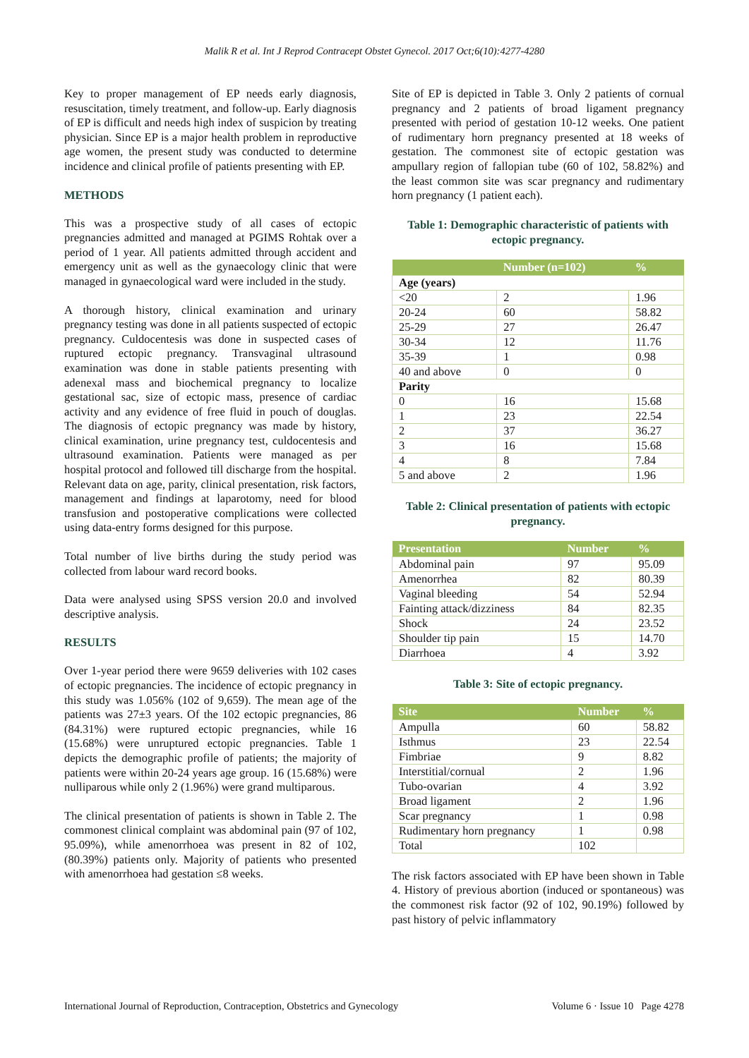Malik R et al. Int J Reprod Contracept Obstet Gynecol. 2017 Oct;6(10):4277-4280
Key to proper management of EP needs early diagnosis, resuscitation, timely treatment, and follow-up. Early diagnosis of EP is difficult and needs high index of suspicion by treating physician. Since EP is a major health problem in reproductive age women, the present study was conducted to determine incidence and clinical profile of patients presenting with EP.
METHODS
This was a prospective study of all cases of ectopic pregnancies admitted and managed at PGIMS Rohtak over a period of 1 year. All patients admitted through accident and emergency unit as well as the gynaecology clinic that were managed in gynaecological ward were included in the study.
A thorough history, clinical examination and urinary pregnancy testing was done in all patients suspected of ectopic pregnancy. Culdocentesis was done in suspected cases of ruptured ectopic pregnancy. Transvaginal ultrasound examination was done in stable patients presenting with adenexal mass and biochemical pregnancy to localize gestational sac, size of ectopic mass, presence of cardiac activity and any evidence of free fluid in pouch of douglas. The diagnosis of ectopic pregnancy was made by history, clinical examination, urine pregnancy test, culdocentesis and ultrasound examination. Patients were managed as per hospital protocol and followed till discharge from the hospital. Relevant data on age, parity, clinical presentation, risk factors, management and findings at laparotomy, need for blood transfusion and postoperative complications were collected using data-entry forms designed for this purpose.
Total number of live births during the study period was collected from labour ward record books.
Data were analysed using SPSS version 20.0 and involved descriptive analysis.
RESULTS
Over 1-year period there were 9659 deliveries with 102 cases of ectopic pregnancies. The incidence of ectopic pregnancy in this study was 1.056% (102 of 9,659). The mean age of the patients was 27±3 years. Of the 102 ectopic pregnancies, 86 (84.31%) were ruptured ectopic pregnancies, while 16 (15.68%) were unruptured ectopic pregnancies. Table 1 depicts the demographic profile of patients; the majority of patients were within 20-24 years age group. 16 (15.68%) were nulliparous while only 2 (1.96%) were grand multiparous.
The clinical presentation of patients is shown in Table 2. The commonest clinical complaint was abdominal pain (97 of 102, 95.09%), while amenorrhoea was present in 82 of 102, (80.39%) patients only. Majority of patients who presented with amenorrhoea had gestation ≤8 weeks.
Site of EP is depicted in Table 3. Only 2 patients of cornual pregnancy and 2 patients of broad ligament pregnancy presented with period of gestation 10-12 weeks. One patient of rudimentary horn pregnancy presented at 18 weeks of gestation. The commonest site of ectopic gestation was ampullary region of fallopian tube (60 of 102, 58.82%) and the least common site was scar pregnancy and rudimentary horn pregnancy (1 patient each).
Table 1: Demographic characteristic of patients with ectopic pregnancy.
| | Number (n=102) | % |
| --- | --- | --- |
| Age (years) | | |
| <20 | 2 | 1.96 |
| 20-24 | 60 | 58.82 |
| 25-29 | 27 | 26.47 |
| 30-34 | 12 | 11.76 |
| 35-39 | 1 | 0.98 |
| 40 and above | 0 | 0 |
| Parity | | |
| 0 | 16 | 15.68 |
| 1 | 23 | 22.54 |
| 2 | 37 | 36.27 |
| 3 | 16 | 15.68 |
| 4 | 8 | 7.84 |
| 5 and above | 2 | 1.96 |
Table 2: Clinical presentation of patients with ectopic pregnancy.
| Presentation | Number | % |
| --- | --- | --- |
| Abdominal pain | 97 | 95.09 |
| Amenorrhea | 82 | 80.39 |
| Vaginal bleeding | 54 | 52.94 |
| Fainting attack/dizziness | 84 | 82.35 |
| Shock | 24 | 23.52 |
| Shoulder tip pain | 15 | 14.70 |
| Diarrhoea | 4 | 3.92 |
Table 3: Site of ectopic pregnancy.
| Site | Number | % |
| --- | --- | --- |
| Ampulla | 60 | 58.82 |
| Isthmus | 23 | 22.54 |
| Fimbriae | 9 | 8.82 |
| Interstitial/cornual | 2 | 1.96 |
| Tubo-ovarian | 4 | 3.92 |
| Broad ligament | 2 | 1.96 |
| Scar pregnancy | 1 | 0.98 |
| Rudimentary horn pregnancy | 1 | 0.98 |
| Total | 102 | |
The risk factors associated with EP have been shown in Table 4. History of previous abortion (induced or spontaneous) was the commonest risk factor (92 of 102, 90.19%) followed by past history of pelvic inflammatory
International Journal of Reproduction, Contraception, Obstetrics and Gynecology Volume 6 · Issue 10 Page 4278